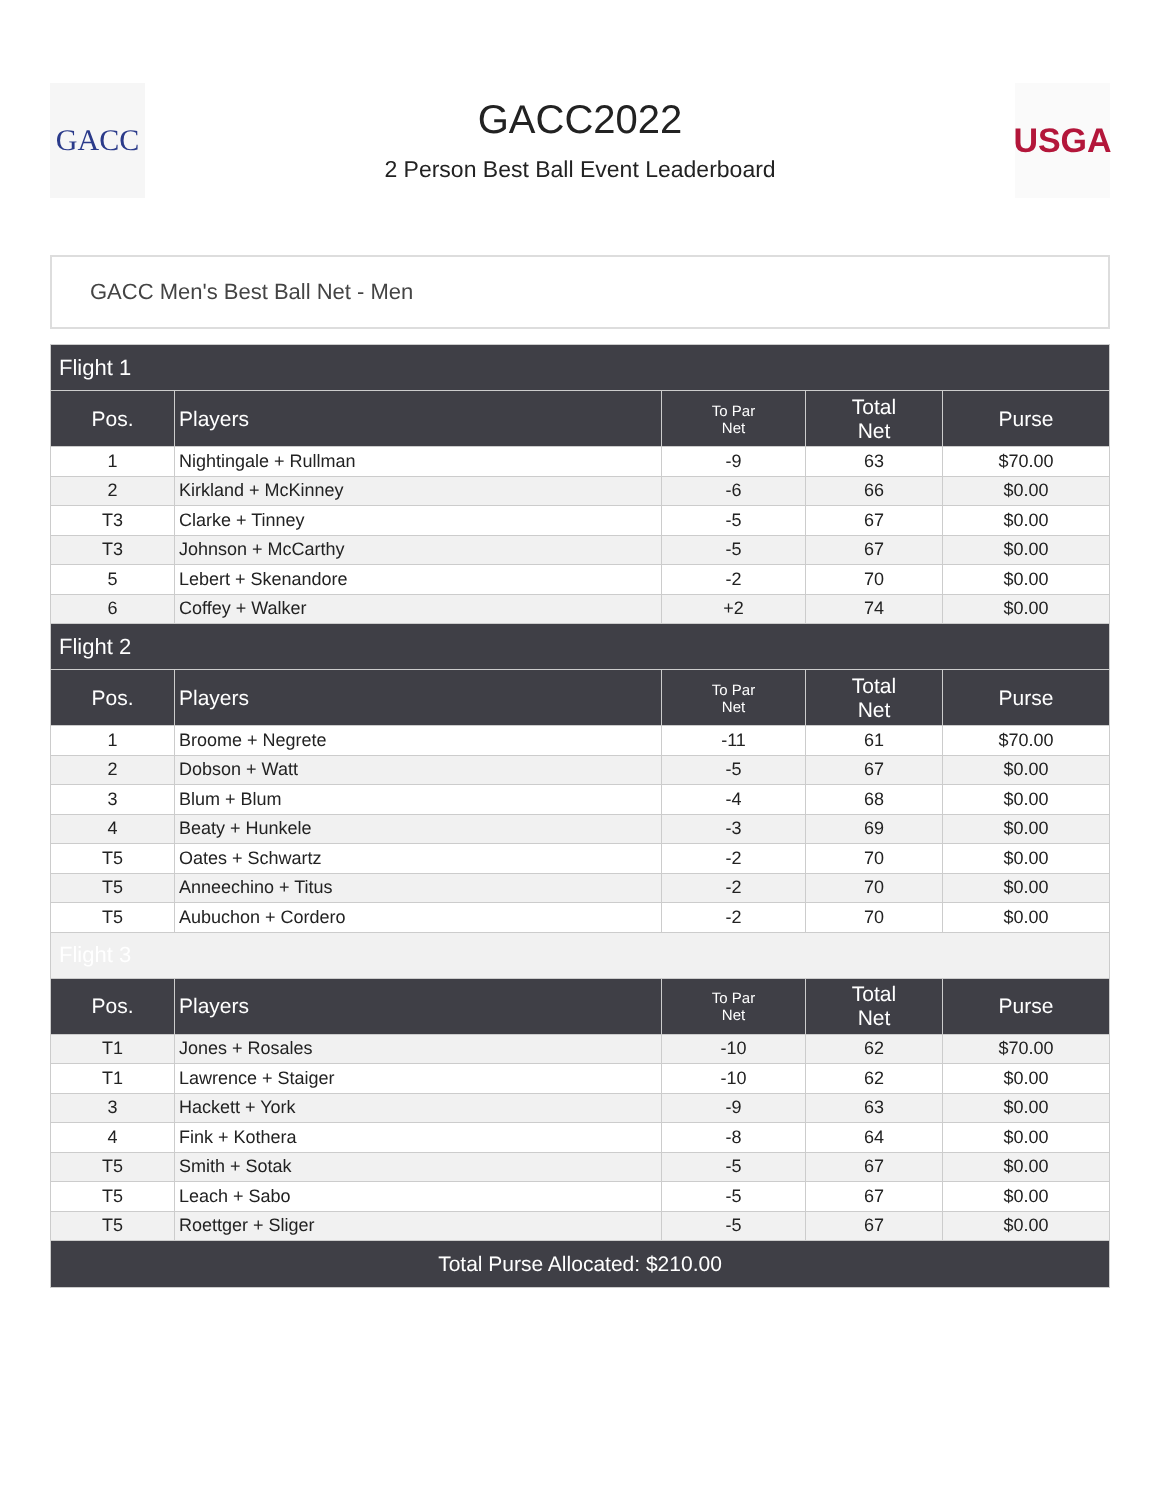GACC
GACC2022
2 Person Best Ball Event Leaderboard
USGA
GACC Men's Best Ball Net - Men
| Flight 1 | | | | |
| Pos. | Players | To Par Net | Total Net | Purse |
| 1 | Nightingale + Rullman | -9 | 63 | $70.00 |
| 2 | Kirkland + McKinney | -6 | 66 | $0.00 |
| T3 | Clarke + Tinney | -5 | 67 | $0.00 |
| T3 | Johnson + McCarthy | -5 | 67 | $0.00 |
| 5 | Lebert + Skenandore | -2 | 70 | $0.00 |
| 6 | Coffey + Walker | +2 | 74 | $0.00 |
| Flight 2 | | | | |
| Pos. | Players | To Par Net | Total Net | Purse |
| 1 | Broome + Negrete | -11 | 61 | $70.00 |
| 2 | Dobson + Watt | -5 | 67 | $0.00 |
| 3 | Blum + Blum | -4 | 68 | $0.00 |
| 4 | Beaty + Hunkele | -3 | 69 | $0.00 |
| T5 | Oates + Schwartz | -2 | 70 | $0.00 |
| T5 | Anneechino + Titus | -2 | 70 | $0.00 |
| T5 | Aubuchon + Cordero | -2 | 70 | $0.00 |
| Flight 3 | | | | |
| Pos. | Players | To Par Net | Total Net | Purse |
| T1 | Jones + Rosales | -10 | 62 | $70.00 |
| T1 | Lawrence + Staiger | -10 | 62 | $0.00 |
| 3 | Hackett + York | -9 | 63 | $0.00 |
| 4 | Fink + Kothera | -8 | 64 | $0.00 |
| T5 | Smith + Sotak | -5 | 67 | $0.00 |
| T5 | Leach + Sabo | -5 | 67 | $0.00 |
| T5 | Roettger + Sliger | -5 | 67 | $0.00 |
| Total Purse Allocated: $210.00 | | | | |